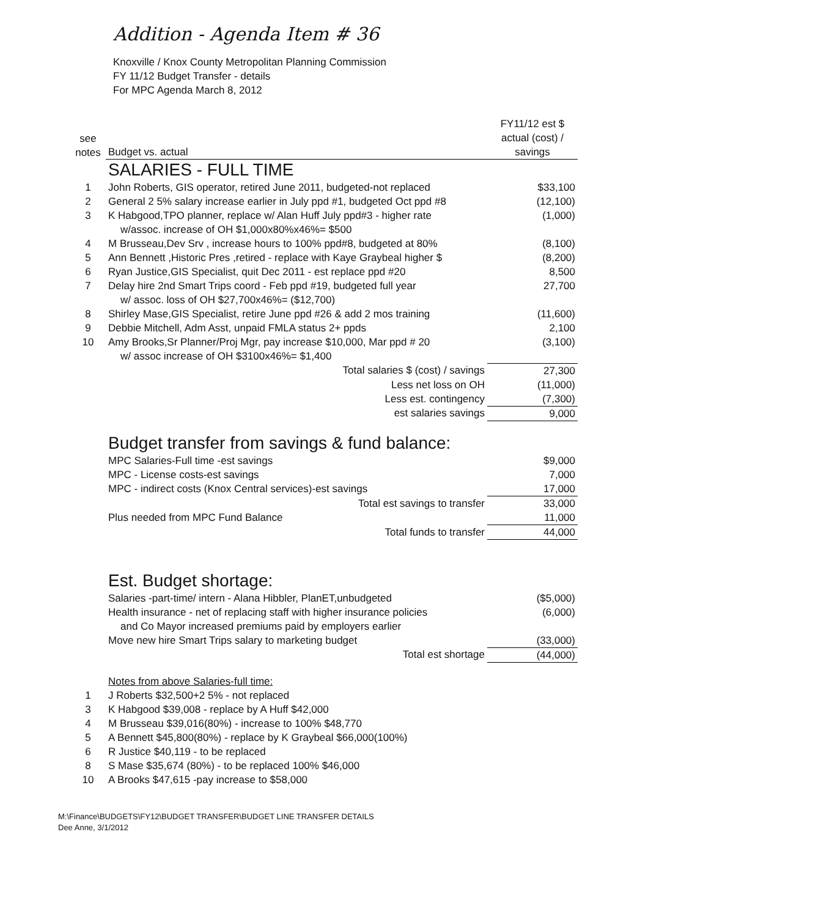Addition - Agenda Item # 36
Knoxville / Knox County Metropolitan Planning Commission
FY 11/12 Budget Transfer - details
For MPC Agenda March 8, 2012
| see notes | Budget vs. actual | FY11/12 est $ actual (cost) / savings |
| --- | --- | --- |
| | SALARIES - FULL TIME | |
| 1 | John Roberts, GIS operator, retired June 2011, budgeted-not replaced | $33,100 |
| 2 | General 2 5% salary increase earlier in July ppd #1, budgeted Oct ppd #8 | (12,100) |
| 3 | K Habgood,TPO planner, replace w/ Alan Huff July ppd#3 - higher rate w/assoc. increase of OH $1,000x80%x46%= $500 | (1,000) |
| 4 | M Brusseau,Dev Srv , increase hours to 100% ppd#8, budgeted at 80% | (8,100) |
| 5 | Ann Bennett ,Historic Pres ,retired - replace with Kaye Graybeal higher $ | (8,200) |
| 6 | Ryan Justice,GIS Specialist, quit Dec 2011 - est replace ppd #20 | 8,500 |
| 7 | Delay hire 2nd Smart Trips coord - Feb ppd #19, budgeted full year w/ assoc. loss of OH $27,700x46%= ($12,700) | 27,700 |
| 8 | Shirley Mase,GIS Specialist, retire June ppd #26 & add 2 mos training | (11,600) |
| 9 | Debbie Mitchell, Adm Asst, unpaid FMLA status 2+ ppds | 2,100 |
| 10 | Amy Brooks,Sr Planner/Proj Mgr, pay increase $10,000, Mar ppd # 20 w/ assoc increase of OH $3100x46%= $1,400 | (3,100) |
| | Total salaries $ (cost) / savings | 27,300 |
| | Less net loss on OH | (11,000) |
| | Less est. contingency | (7,300) |
| | est salaries savings | 9,000 |
| | Budget transfer from savings & fund balance: | |
| | MPC Salaries-Full time -est savings | $9,000 |
| | MPC - License costs-est savings | 7,000 |
| | MPC - indirect costs (Knox Central services)-est savings | 17,000 |
| | Total est savings to transfer | 33,000 |
| | Plus needed from MPC Fund Balance | 11,000 |
| | Total funds to transfer | 44,000 |
| | Est. Budget shortage: | |
| | Salaries -part-time/ intern - Alana Hibbler, PlanET,unbudgeted | ($5,000) |
| | Health insurance - net of replacing staff with higher insurance policies and Co Mayor increased premiums paid by employers earlier | (6,000) |
| | Move new hire Smart Trips salary to marketing budget | (33,000) |
| | Total est shortage | (44,000) |
| | Notes from above Salaries-full time: | |
| 1 | J Roberts $32,500+2 5% - not replaced | |
| 3 | K Habgood $39,008 - replace by A Huff $42,000 | |
| 4 | M Brusseau $39,016(80%) - increase to 100% $48,770 | |
| 5 | A Bennett $45,800(80%) - replace by K Graybeal $66,000(100%) | |
| 6 | R Justice $40,119 - to be replaced | |
| 8 | S Mase $35,674 (80%) - to be replaced 100% $46,000 | |
| 10 | A Brooks $47,615 -pay increase to $58,000 | |
M:\Finance\BUDGETS\FY12\BUDGET TRANSFER\BUDGET LINE TRANSFER DETAILS
Dee Anne, 3/1/2012